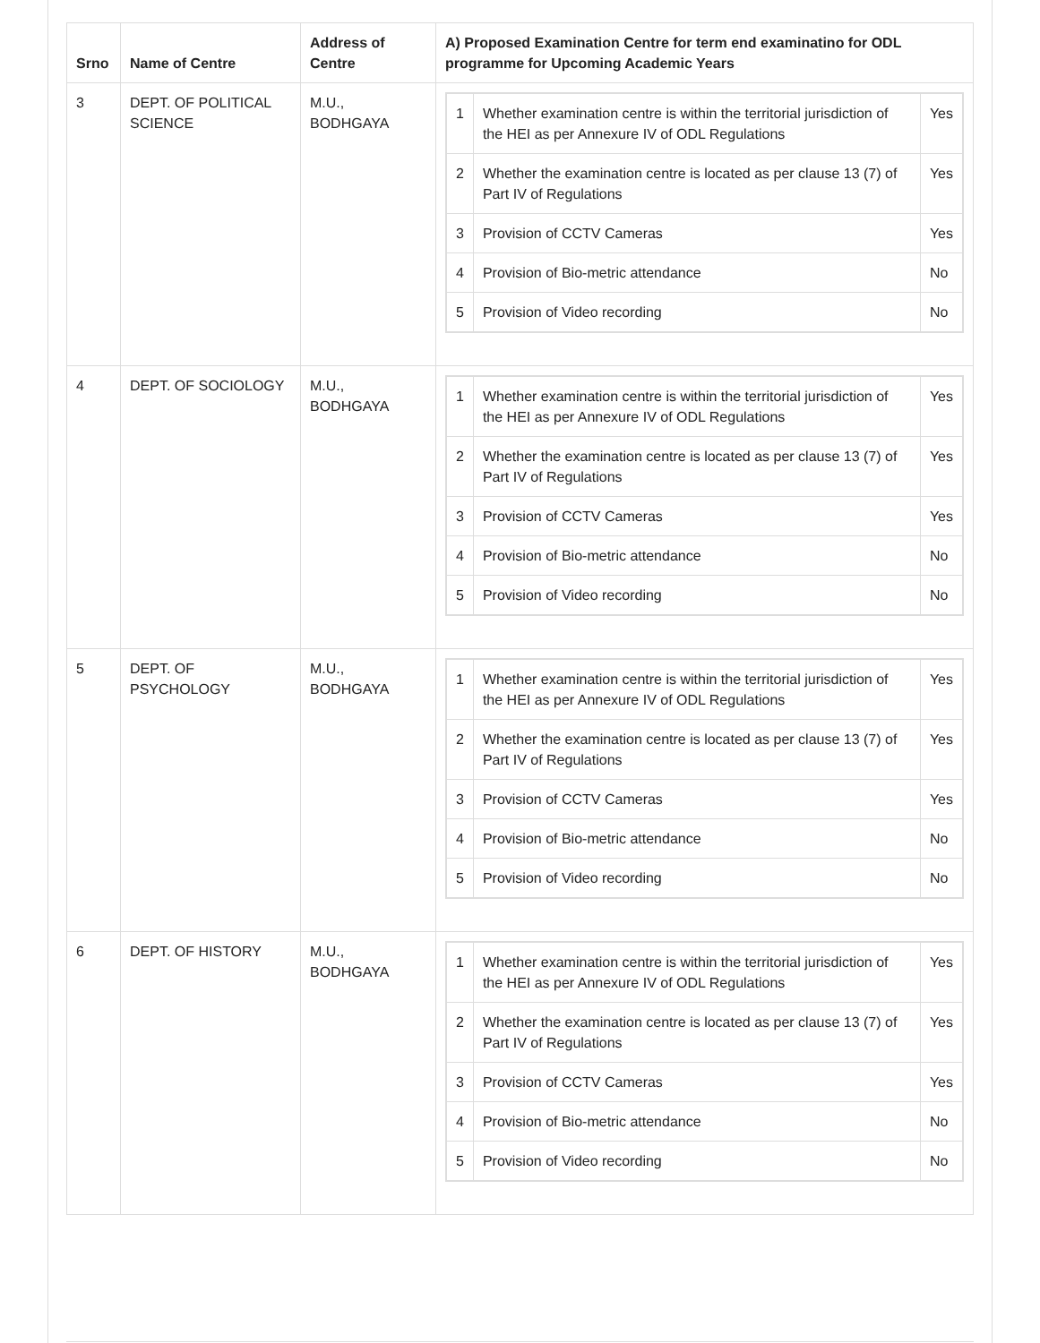| Srno | Name of Centre | Address of Centre | A) Proposed Examination Centre for term end examinatino for ODL programme for Upcoming Academic Years |
| --- | --- | --- | --- |
| 3 | DEPT. OF POLITICAL SCIENCE | M.U., BODHGAYA | / 1 / Whether examination centre is within the territorial jurisdiction of the HEI as per Annexure IV of ODL Regulations / Yes / / 2 / Whether the examination centre is located as per clause 13 (7) of Part IV of Regulations / Yes / / 3 / Provision of CCTV Cameras / Yes / / 4 / Provision of Bio-metric attendance / No / / 5 / Provision of Video recording / No / |
| 4 | DEPT. OF SOCIOLOGY | M.U., BODHGAYA | / 1 / Whether examination centre is within the territorial jurisdiction of the HEI as per Annexure IV of ODL Regulations / Yes / / 2 / Whether the examination centre is located as per clause 13 (7) of Part IV of Regulations / Yes / / 3 / Provision of CCTV Cameras / Yes / / 4 / Provision of Bio-metric attendance / No / / 5 / Provision of Video recording / No / |
| 5 | DEPT. OF PSYCHOLOGY | M.U., BODHGAYA | / 1 / Whether examination centre is within the territorial jurisdiction of the HEI as per Annexure IV of ODL Regulations / Yes / / 2 / Whether the examination centre is located as per clause 13 (7) of Part IV of Regulations / Yes / / 3 / Provision of CCTV Cameras / Yes / / 4 / Provision of Bio-metric attendance / No / / 5 / Provision of Video recording / No / |
| 6 | DEPT. OF HISTORY | M.U., BODHGAYA | / 1 / Whether examination centre is within the territorial jurisdiction of the HEI as per Annexure IV of ODL Regulations / Yes / / 2 / Whether the examination centre is located as per clause 13 (7) of Part IV of Regulations / Yes / / 3 / Provision of CCTV Cameras / Yes / / 4 / Provision of Bio-metric attendance / No / / 5 / Provision of Video recording / No / |